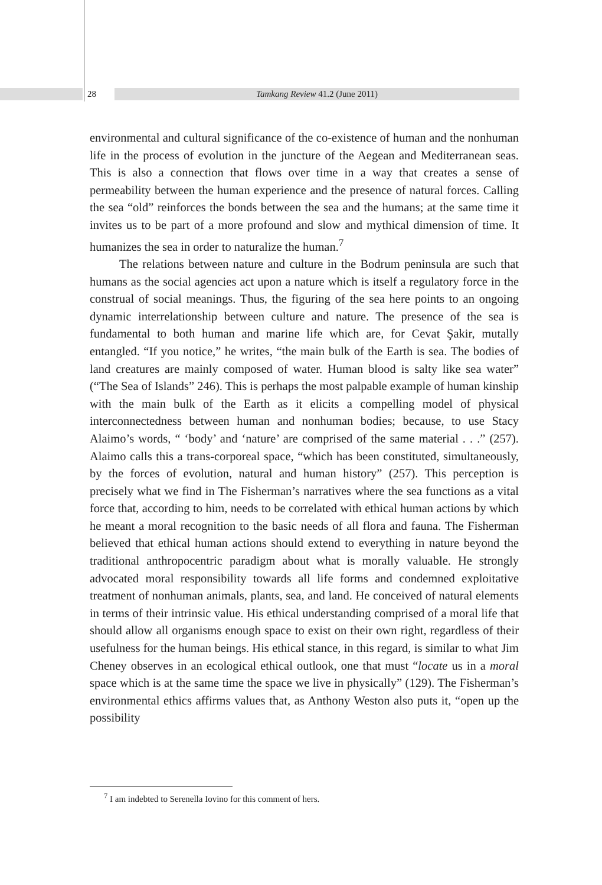28 Tamkang Review 41.2 (June 2011)
environmental and cultural significance of the co-existence of human and the nonhuman life in the process of evolution in the juncture of the Aegean and Mediterranean seas. This is also a connection that flows over time in a way that creates a sense of permeability between the human experience and the presence of natural forces. Calling the sea “old” reinforces the bonds between the sea and the humans; at the same time it invites us to be part of a more profound and slow and mythical dimension of time. It humanizes the sea in order to naturalize the human.<sup>7</sup>
The relations between nature and culture in the Bodrum peninsula are such that humans as the social agencies act upon a nature which is itself a regulatory force in the construal of social meanings. Thus, the figuring of the sea here points to an ongoing dynamic interrelationship between culture and nature. The presence of the sea is fundamental to both human and marine life which are, for Cevat Şakir, mutally entangled. “If you notice,” he writes, “the main bulk of the Earth is sea. The bodies of land creatures are mainly composed of water. Human blood is salty like sea water” (“The Sea of Islands” 246). This is perhaps the most palpable example of human kinship with the main bulk of the Earth as it elicits a compelling model of physical interconnectedness between human and nonhuman bodies; because, to use Stacy Alaimo’s words, “ ‘body’ and ‘nature’ are comprised of the same material . . .” (257). Alaimo calls this a trans-corporeal space, “which has been constituted, simultaneously, by the forces of evolution, natural and human history” (257). This perception is precisely what we find in The Fisherman’s narratives where the sea functions as a vital force that, according to him, needs to be correlated with ethical human actions by which he meant a moral recognition to the basic needs of all flora and fauna. The Fisherman believed that ethical human actions should extend to everything in nature beyond the traditional anthropocentric paradigm about what is morally valuable. He strongly advocated moral responsibility towards all life forms and condemned exploitative treatment of nonhuman animals, plants, sea, and land. He conceived of natural elements in terms of their intrinsic value. His ethical understanding comprised of a moral life that should allow all organisms enough space to exist on their own right, regardless of their usefulness for the human beings. His ethical stance, in this regard, is similar to what Jim Cheney observes in an ecological ethical outlook, one that must “locate us in a moral space which is at the same time the space we live in physically” (129). The Fisherman’s environmental ethics affirms values that, as Anthony Weston also puts it, “open up the possibility
<sup>7</sup> I am indebted to Serenella Iovino for this comment of hers.